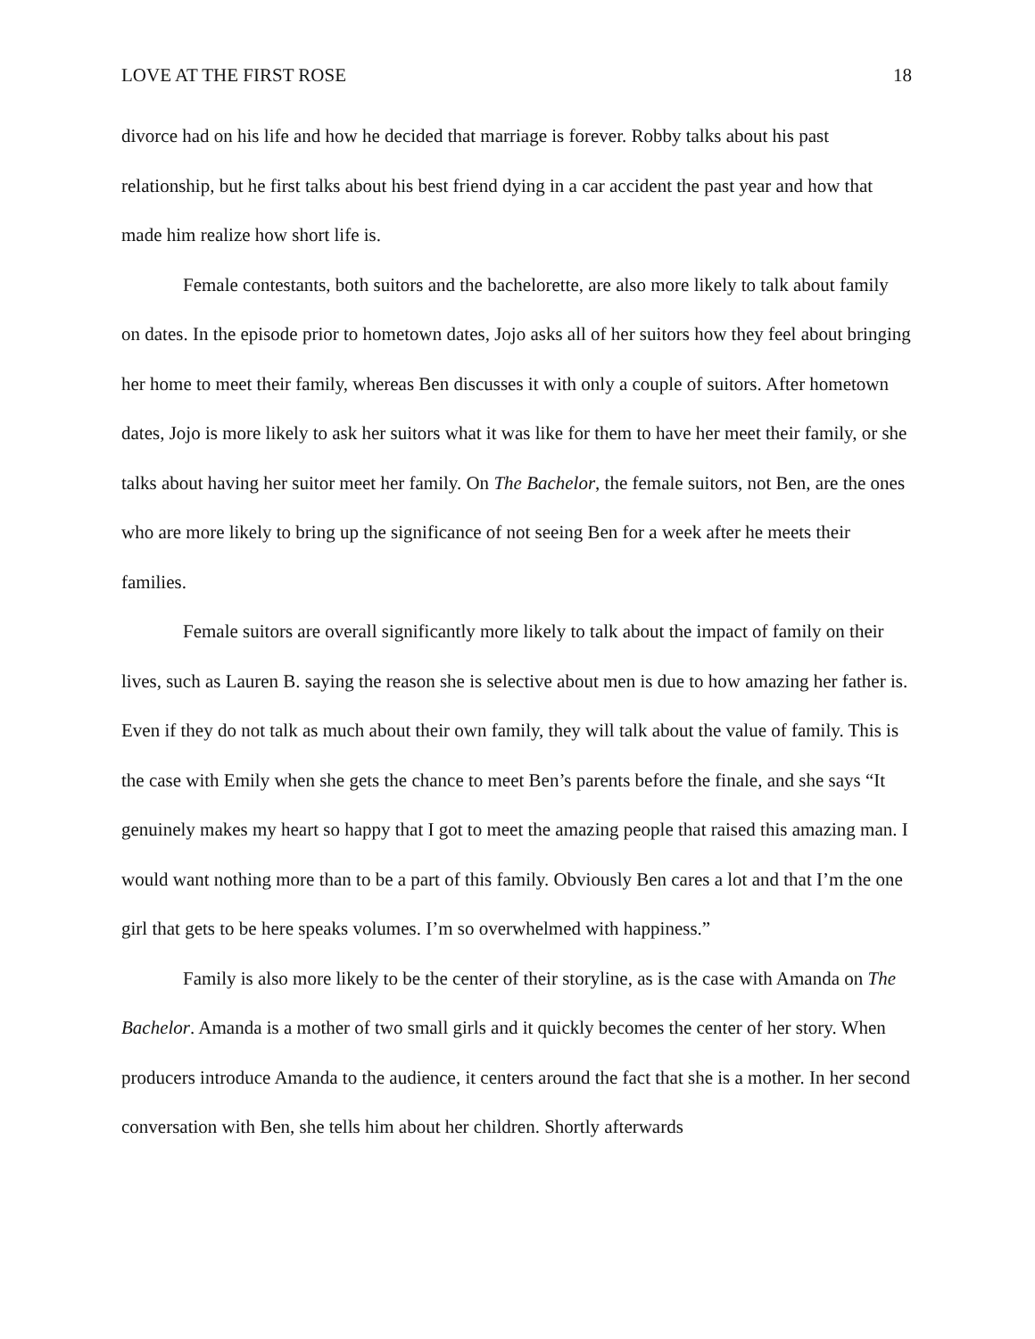LOVE AT THE FIRST ROSE 18
divorce had on his life and how he decided that marriage is forever. Robby talks about his past relationship, but he first talks about his best friend dying in a car accident the past year and how that made him realize how short life is.
Female contestants, both suitors and the bachelorette, are also more likely to talk about family on dates. In the episode prior to hometown dates, Jojo asks all of her suitors how they feel about bringing her home to meet their family, whereas Ben discusses it with only a couple of suitors. After hometown dates, Jojo is more likely to ask her suitors what it was like for them to have her meet their family, or she talks about having her suitor meet her family. On The Bachelor, the female suitors, not Ben, are the ones who are more likely to bring up the significance of not seeing Ben for a week after he meets their families.
Female suitors are overall significantly more likely to talk about the impact of family on their lives, such as Lauren B. saying the reason she is selective about men is due to how amazing her father is. Even if they do not talk as much about their own family, they will talk about the value of family. This is the case with Emily when she gets the chance to meet Ben’s parents before the finale, and she says “It genuinely makes my heart so happy that I got to meet the amazing people that raised this amazing man. I would want nothing more than to be a part of this family. Obviously Ben cares a lot and that I’m the one girl that gets to be here speaks volumes. I’m so overwhelmed with happiness.”
Family is also more likely to be the center of their storyline, as is the case with Amanda on The Bachelor. Amanda is a mother of two small girls and it quickly becomes the center of her story. When producers introduce Amanda to the audience, it centers around the fact that she is a mother. In her second conversation with Ben, she tells him about her children. Shortly afterwards